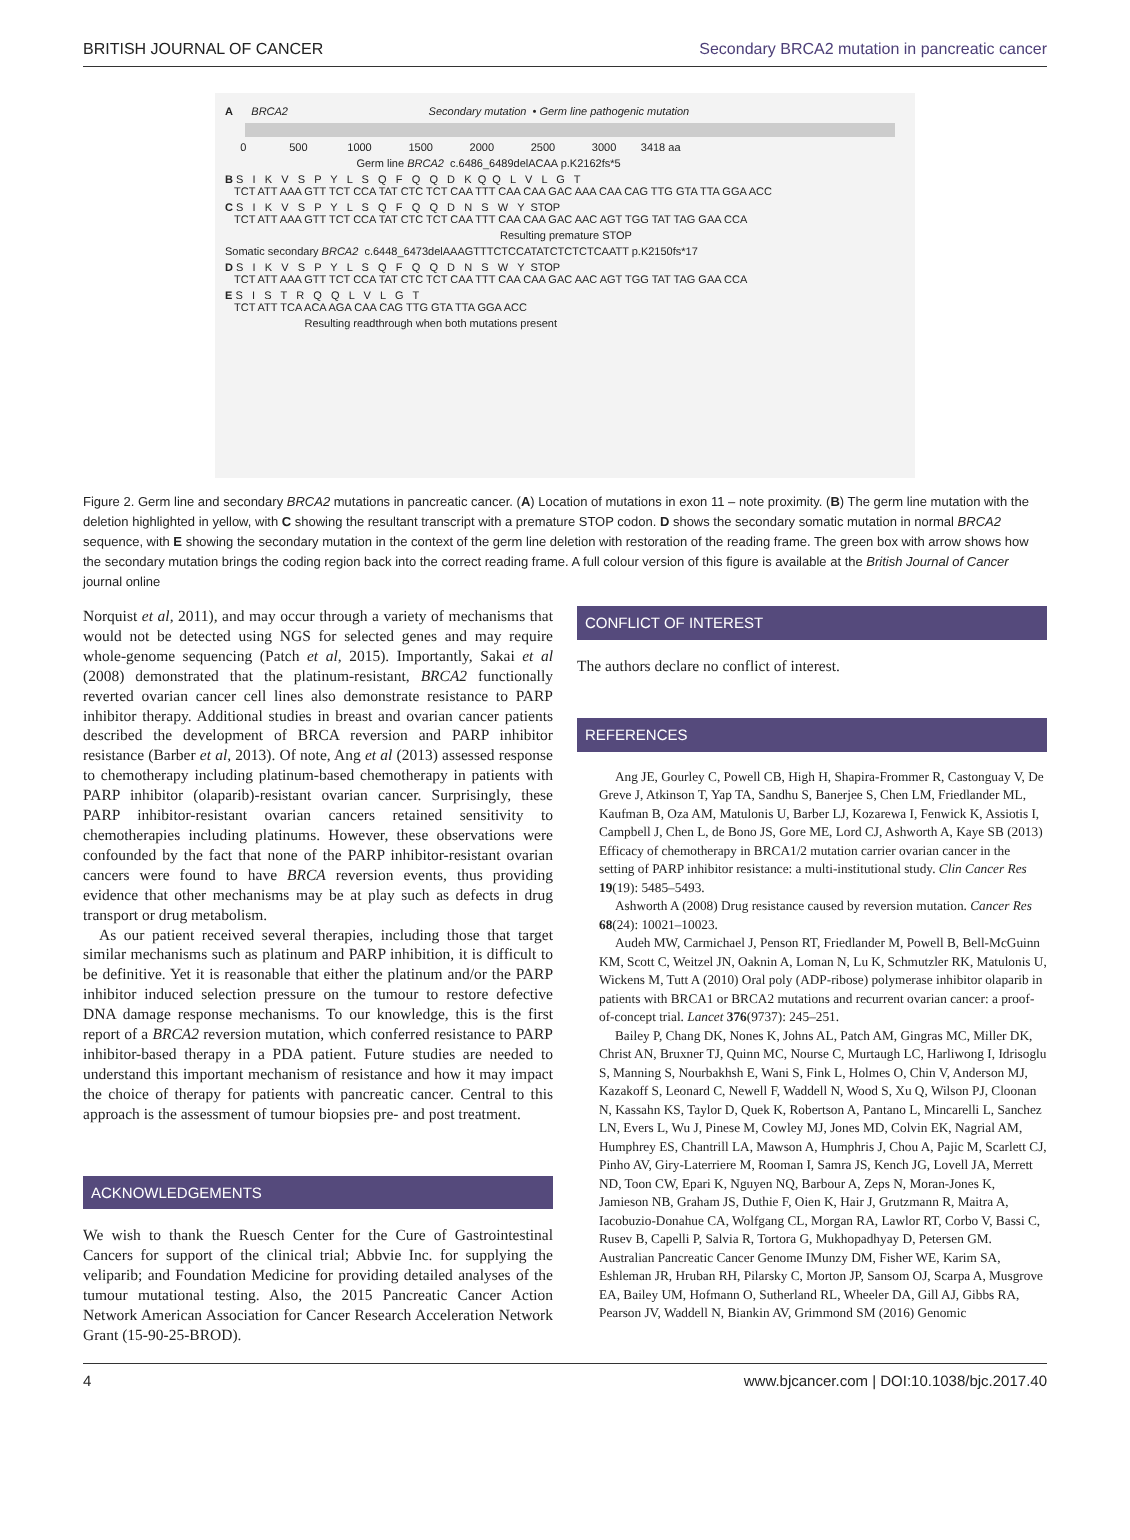BRITISH JOURNAL OF CANCER Secondary BRCA2 mutation in pancreatic cancer
A BRCA2 Secondary mutation • Germ line pathogenic mutation
0 500 1000 1500 2000 2500 3000 3418 aa
Germ line BRCA2 c.6486_6489delACAA p.K2162fs*5
B S I K V S P Y L S Q F Q Q D K Q Q L V L G T
TCT ATT AAA GTT TCT CCA TAT CTC TCT CAA TTT CAA CAA GAC AAA CAA CAG TTG GTA TTA GGA ACC
C S I K V S P Y L S Q F Q Q D N S W Y STOP
TCT ATT AAA GTT TCT CCA TAT CTC TCT CAA TTT CAA CAA GAC AAC AGT TGG TAT TAG GAA CCA
Resulting premature STOP
Somatic secondary BRCA2 c.6448_6473delAAAGTTTCTCCATATCTCTCTCAATT p.K2150fs*17
D S I K V S P Y L S Q F Q Q D N S W Y STOP
TCT ATT AAA GTT TCT CCA TAT CTC TCT CAA TTT CAA CAA GAC AAC AGT TGG TAT TAG GAA CCA
E S I S T R Q Q L V L G T
TCT ATT TCA ACA AGA CAA CAG TTG GTA TTA GGA ACC
Resulting readthrough when both mutations present
Figure 2. Germ line and secondary BRCA2 mutations in pancreatic cancer. (A) Location of mutations in exon 11 – note proximity. (B) The germ line mutation with the deletion highlighted in yellow, with C showing the resultant transcript with a premature STOP codon. D shows the secondary somatic mutation in normal BRCA2 sequence, with E showing the secondary mutation in the context of the germ line deletion with restoration of the reading frame. The green box with arrow shows how the secondary mutation brings the coding region back into the correct reading frame. A full colour version of this figure is available at the British Journal of Cancer journal online
Norquist et al, 2011), and may occur through a variety of mechanisms that would not be detected using NGS for selected genes and may require whole-genome sequencing (Patch et al, 2015). Importantly, Sakai et al (2008) demonstrated that the platinum-resistant, BRCA2 functionally reverted ovarian cancer cell lines also demonstrate resistance to PARP inhibitor therapy. Additional studies in breast and ovarian cancer patients described the development of BRCA reversion and PARP inhibitor resistance (Barber et al, 2013). Of note, Ang et al (2013) assessed response to chemotherapy including platinum-based chemotherapy in patients with PARP inhibitor (olaparib)-resistant ovarian cancer. Surprisingly, these PARP inhibitor-resistant ovarian cancers retained sensitivity to chemotherapies including platinums. However, these observations were confounded by the fact that none of the PARP inhibitor-resistant ovarian cancers were found to have BRCA reversion events, thus providing evidence that other mechanisms may be at play such as defects in drug transport or drug metabolism.
As our patient received several therapies, including those that target similar mechanisms such as platinum and PARP inhibition, it is difficult to be definitive. Yet it is reasonable that either the platinum and/or the PARP inhibitor induced selection pressure on the tumour to restore defective DNA damage response mechanisms. To our knowledge, this is the first report of a BRCA2 reversion mutation, which conferred resistance to PARP inhibitor-based therapy in a PDA patient. Future studies are needed to understand this important mechanism of resistance and how it may impact the choice of therapy for patients with pancreatic cancer. Central to this approach is the assessment of tumour biopsies pre- and post treatment.
ACKNOWLEDGEMENTS
We wish to thank the Ruesch Center for the Cure of Gastrointestinal Cancers for support of the clinical trial; Abbvie Inc. for supplying the veliparib; and Foundation Medicine for providing detailed analyses of the tumour mutational testing. Also, the 2015 Pancreatic Cancer Action Network American Association for Cancer Research Acceleration Network Grant (15-90-25-BROD).
CONFLICT OF INTEREST
The authors declare no conflict of interest.
REFERENCES
Ang JE, Gourley C, Powell CB, High H, Shapira-Frommer R, Castonguay V, De Greve J, Atkinson T, Yap TA, Sandhu S, Banerjee S, Chen LM, Friedlander ML, Kaufman B, Oza AM, Matulonis U, Barber LJ, Kozarewa I, Fenwick K, Assiotis I, Campbell J, Chen L, de Bono JS, Gore ME, Lord CJ, Ashworth A, Kaye SB (2013) Efficacy of chemotherapy in BRCA1/2 mutation carrier ovarian cancer in the setting of PARP inhibitor resistance: a multi-institutional study. Clin Cancer Res 19(19): 5485–5493.
Ashworth A (2008) Drug resistance caused by reversion mutation. Cancer Res 68(24): 10021–10023.
Audeh MW, Carmichael J, Penson RT, Friedlander M, Powell B, Bell-McGuinn KM, Scott C, Weitzel JN, Oaknin A, Loman N, Lu K, Schmutzler RK, Matulonis U, Wickens M, Tutt A (2010) Oral poly (ADP-ribose) polymerase inhibitor olaparib in patients with BRCA1 or BRCA2 mutations and recurrent ovarian cancer: a proof-of-concept trial. Lancet 376(9737): 245–251.
Bailey P, Chang DK, Nones K, Johns AL, Patch AM, Gingras MC, Miller DK, Christ AN, Bruxner TJ, Quinn MC, Nourse C, Murtaugh LC, Harliwong I, Idrisoglu S, Manning S, Nourbakhsh E, Wani S, Fink L, Holmes O, Chin V, Anderson MJ, Kazakoff S, Leonard C, Newell F, Waddell N, Wood S, Xu Q, Wilson PJ, Cloonan N, Kassahn KS, Taylor D, Quek K, Robertson A, Pantano L, Mincarelli L, Sanchez LN, Evers L, Wu J, Pinese M, Cowley MJ, Jones MD, Colvin EK, Nagrial AM, Humphrey ES, Chantrill LA, Mawson A, Humphris J, Chou A, Pajic M, Scarlett CJ, Pinho AV, Giry-Laterriere M, Rooman I, Samra JS, Kench JG, Lovell JA, Merrett ND, Toon CW, Epari K, Nguyen NQ, Barbour A, Zeps N, Moran-Jones K, Jamieson NB, Graham JS, Duthie F, Oien K, Hair J, Grutzmann R, Maitra A, Iacobuzio-Donahue CA, Wolfgang CL, Morgan RA, Lawlor RT, Corbo V, Bassi C, Rusev B, Capelli P, Salvia R, Tortora G, Mukhopadhyay D, Petersen GM. Australian Pancreatic Cancer Genome IMunzy DM, Fisher WE, Karim SA, Eshleman JR, Hruban RH, Pilarsky C, Morton JP, Sansom OJ, Scarpa A, Musgrove EA, Bailey UM, Hofmann O, Sutherland RL, Wheeler DA, Gill AJ, Gibbs RA, Pearson JV, Waddell N, Biankin AV, Grimmond SM (2016) Genomic
4 www.bjcancer.com | DOI:10.1038/bjc.2017.40